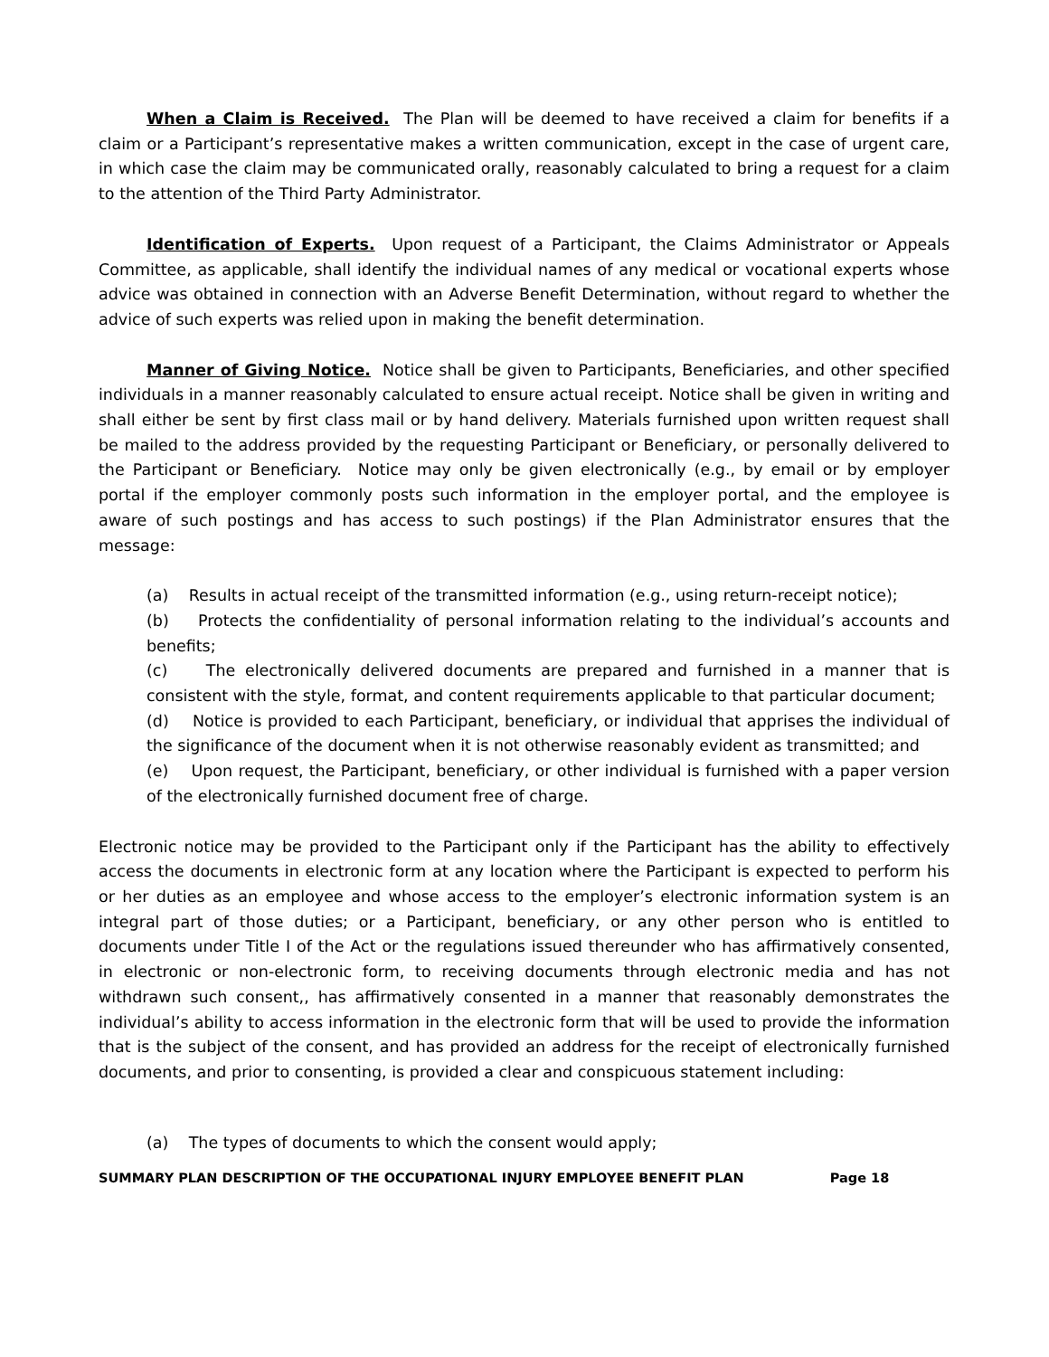When a Claim is Received. The Plan will be deemed to have received a claim for benefits if a claim or a Participant’s representative makes a written communication, except in the case of urgent care, in which case the claim may be communicated orally, reasonably calculated to bring a request for a claim to the attention of the Third Party Administrator.
Identification of Experts. Upon request of a Participant, the Claims Administrator or Appeals Committee, as applicable, shall identify the individual names of any medical or vocational experts whose advice was obtained in connection with an Adverse Benefit Determination, without regard to whether the advice of such experts was relied upon in making the benefit determination.
Manner of Giving Notice. Notice shall be given to Participants, Beneficiaries, and other specified individuals in a manner reasonably calculated to ensure actual receipt. Notice shall be given in writing and shall either be sent by first class mail or by hand delivery. Materials furnished upon written request shall be mailed to the address provided by the requesting Participant or Beneficiary, or personally delivered to the Participant or Beneficiary. Notice may only be given electronically (e.g., by email or by employer portal if the employer commonly posts such information in the employer portal, and the employee is aware of such postings and has access to such postings) if the Plan Administrator ensures that the message:
(a) Results in actual receipt of the transmitted information (e.g., using return-receipt notice);
(b) Protects the confidentiality of personal information relating to the individual’s accounts and benefits;
(c) The electronically delivered documents are prepared and furnished in a manner that is consistent with the style, format, and content requirements applicable to that particular document;
(d) Notice is provided to each Participant, beneficiary, or individual that apprises the individual of the significance of the document when it is not otherwise reasonably evident as transmitted; and
(e) Upon request, the Participant, beneficiary, or other individual is furnished with a paper version of the electronically furnished document free of charge.
Electronic notice may be provided to the Participant only if the Participant has the ability to effectively access the documents in electronic form at any location where the Participant is expected to perform his or her duties as an employee and whose access to the employer’s electronic information system is an integral part of those duties; or a Participant, beneficiary, or any other person who is entitled to documents under Title I of the Act or the regulations issued thereunder who has affirmatively consented, in electronic or non-electronic form, to receiving documents through electronic media and has not withdrawn such consent,, has affirmatively consented in a manner that reasonably demonstrates the individual’s ability to access information in the electronic form that will be used to provide the information that is the subject of the consent, and has provided an address for the receipt of electronically furnished documents, and prior to consenting, is provided a clear and conspicuous statement including:
(a) The types of documents to which the consent would apply;
SUMMARY PLAN DESCRIPTION OF THE OCCUPATIONAL INJURY EMPLOYEE BENEFIT PLAN Page 18